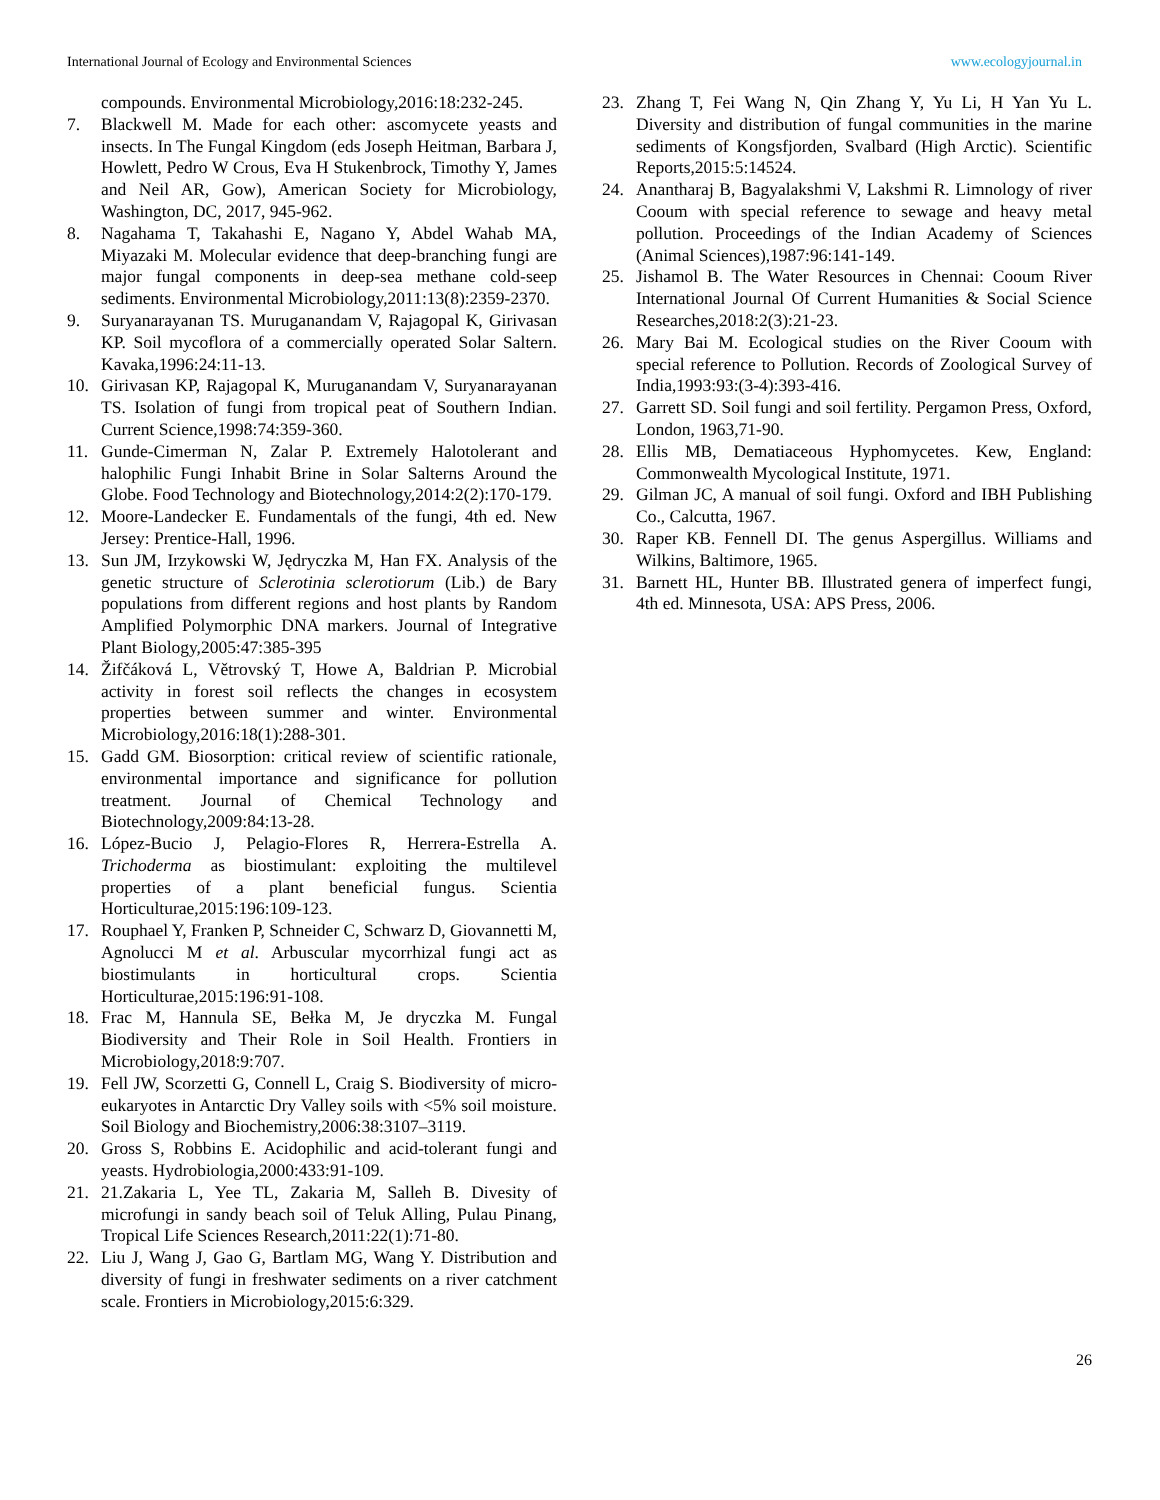International Journal of Ecology and Environmental Sciences www.ecologyjournal.in
compounds. Environmental Microbiology,2016:18:232-245.
7. Blackwell M. Made for each other: ascomycete yeasts and insects. In The Fungal Kingdom (eds Joseph Heitman, Barbara J, Howlett, Pedro W Crous, Eva H Stukenbrock, Timothy Y, James and Neil AR, Gow), American Society for Microbiology, Washington, DC, 2017, 945-962.
8. Nagahama T, Takahashi E, Nagano Y, Abdel Wahab MA, Miyazaki M. Molecular evidence that deep-branching fungi are major fungal components in deep-sea methane cold-seep sediments. Environmental Microbiology,2011:13(8):2359-2370.
9. Suryanarayanan TS. Muruganandam V, Rajagopal K, Girivasan KP. Soil mycoflora of a commercially operated Solar Saltern. Kavaka,1996:24:11-13.
10. Girivasan KP, Rajagopal K, Muruganandam V, Suryanarayanan TS. Isolation of fungi from tropical peat of Southern Indian. Current Science,1998:74:359-360.
11. Gunde-Cimerman N, Zalar P. Extremely Halotolerant and halophilic Fungi Inhabit Brine in Solar Salterns Around the Globe. Food Technology and Biotechnology,2014:2(2):170-179.
12. Moore-Landecker E. Fundamentals of the fungi, 4th ed. New Jersey: Prentice-Hall, 1996.
13. Sun JM, Irzykowski W, Jędryczka M, Han FX. Analysis of the genetic structure of Sclerotinia sclerotiorum (Lib.) de Bary populations from different regions and host plants by Random Amplified Polymorphic DNA markers. Journal of Integrative Plant Biology,2005:47:385-395
14. Žifčáková L, Větrovský T, Howe A, Baldrian P. Microbial activity in forest soil reflects the changes in ecosystem properties between summer and winter. Environmental Microbiology,2016:18(1):288-301.
15. Gadd GM. Biosorption: critical review of scientific rationale, environmental importance and significance for pollution treatment. Journal of Chemical Technology and Biotechnology,2009:84:13-28.
16. López-Bucio J, Pelagio-Flores R, Herrera-Estrella A. Trichoderma as biostimulant: exploiting the multilevel properties of a plant beneficial fungus. Scientia Horticulturae,2015:196:109-123.
17. Rouphael Y, Franken P, Schneider C, Schwarz D, Giovannetti M, Agnolucci M et al. Arbuscular mycorrhizal fungi act as biostimulants in horticultural crops. Scientia Horticulturae,2015:196:91-108.
18. Frac M, Hannula SE, Bełka M, Je dryczka M. Fungal Biodiversity and Their Role in Soil Health. Frontiers in Microbiology,2018:9:707.
19. Fell JW, Scorzetti G, Connell L, Craig S. Biodiversity of micro-eukaryotes in Antarctic Dry Valley soils with <5% soil moisture. Soil Biology and Biochemistry,2006:38:3107–3119.
20. Gross S, Robbins E. Acidophilic and acid-tolerant fungi and yeasts. Hydrobiologia,2000:433:91-109.
21. 21.Zakaria L, Yee TL, Zakaria M, Salleh B. Divesity of microfungi in sandy beach soil of Teluk Alling, Pulau Pinang, Tropical Life Sciences Research,2011:22(1):71-80.
22. Liu J, Wang J, Gao G, Bartlam MG, Wang Y. Distribution and diversity of fungi in freshwater sediments on a river catchment scale. Frontiers in Microbiology,2015:6:329.
23. Zhang T, Fei Wang N, Qin Zhang Y, Yu Li, H Yan Yu L. Diversity and distribution of fungal communities in the marine sediments of Kongsfjorden, Svalbard (High Arctic). Scientific Reports,2015:5:14524.
24. Anantharaj B, Bagyalakshmi V, Lakshmi R. Limnology of river Cooum with special reference to sewage and heavy metal pollution. Proceedings of the Indian Academy of Sciences (Animal Sciences),1987:96:141-149.
25. Jishamol B. The Water Resources in Chennai: Cooum River International Journal Of Current Humanities & Social Science Researches,2018:2(3):21-23.
26. Mary Bai M. Ecological studies on the River Cooum with special reference to Pollution. Records of Zoological Survey of India,1993:93:(3-4):393-416.
27. Garrett SD. Soil fungi and soil fertility. Pergamon Press, Oxford, London, 1963,71-90.
28. Ellis MB, Dematiaceous Hyphomycetes. Kew, England: Commonwealth Mycological Institute, 1971.
29. Gilman JC, A manual of soil fungi. Oxford and IBH Publishing Co., Calcutta, 1967.
30. Raper KB. Fennell DI. The genus Aspergillus. Williams and Wilkins, Baltimore, 1965.
31. Barnett HL, Hunter BB. Illustrated genera of imperfect fungi, 4th ed. Minnesota, USA: APS Press, 2006.
26